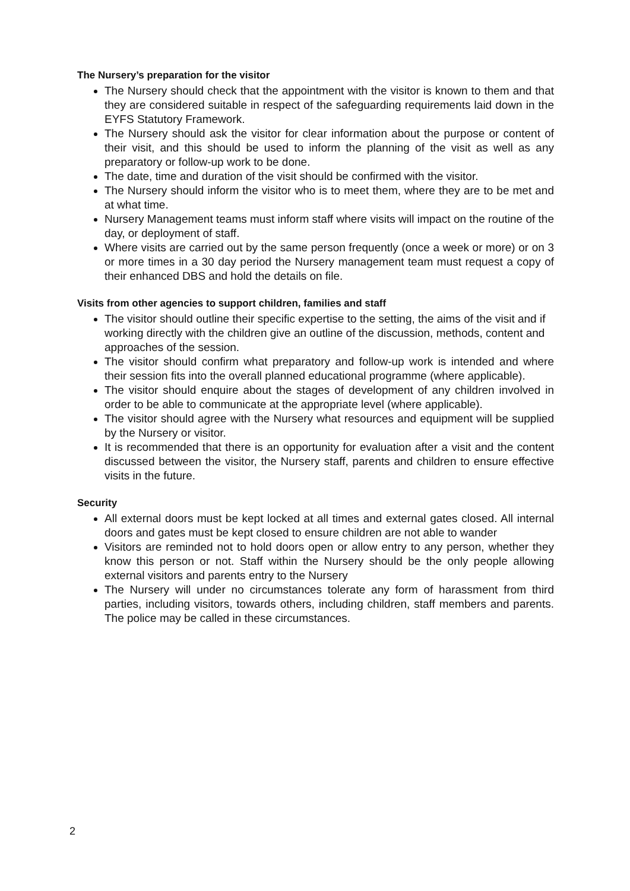The Nursery’s preparation for the visitor
The Nursery should check that the appointment with the visitor is known to them and that they are considered suitable in respect of the safeguarding requirements laid down in the EYFS Statutory Framework.
The Nursery should ask the visitor for clear information about the purpose or content of their visit, and this should be used to inform the planning of the visit as well as any preparatory or follow-up work to be done.
The date, time and duration of the visit should be confirmed with the visitor.
The Nursery should inform the visitor who is to meet them, where they are to be met and at what time.
Nursery Management teams must inform staff where visits will impact on the routine of the day, or deployment of staff.
Where visits are carried out by the same person frequently (once a week or more) or on 3 or more times in a 30 day period the Nursery management team must request a copy of their enhanced DBS and hold the details on file.
Visits from other agencies to support children, families and staff
The visitor should outline their specific expertise to the setting, the aims of the visit and if working directly with the children give an outline of the discussion, methods, content and approaches of the session.
The visitor should confirm what preparatory and follow-up work is intended and where their session fits into the overall planned educational programme (where applicable).
The visitor should enquire about the stages of development of any children involved in order to be able to communicate at the appropriate level (where applicable).
The visitor should agree with the Nursery what resources and equipment will be supplied by the Nursery or visitor.
It is recommended that there is an opportunity for evaluation after a visit and the content discussed between the visitor, the Nursery staff, parents and children to ensure effective visits in the future.
Security
All external doors must be kept locked at all times and external gates closed. All internal doors and gates must be kept closed to ensure children are not able to wander
Visitors are reminded not to hold doors open or allow entry to any person, whether they know this person or not. Staff within the Nursery should be the only people allowing external visitors and parents entry to the Nursery
The Nursery will under no circumstances tolerate any form of harassment from third parties, including visitors, towards others, including children, staff members and parents. The police may be called in these circumstances.
2